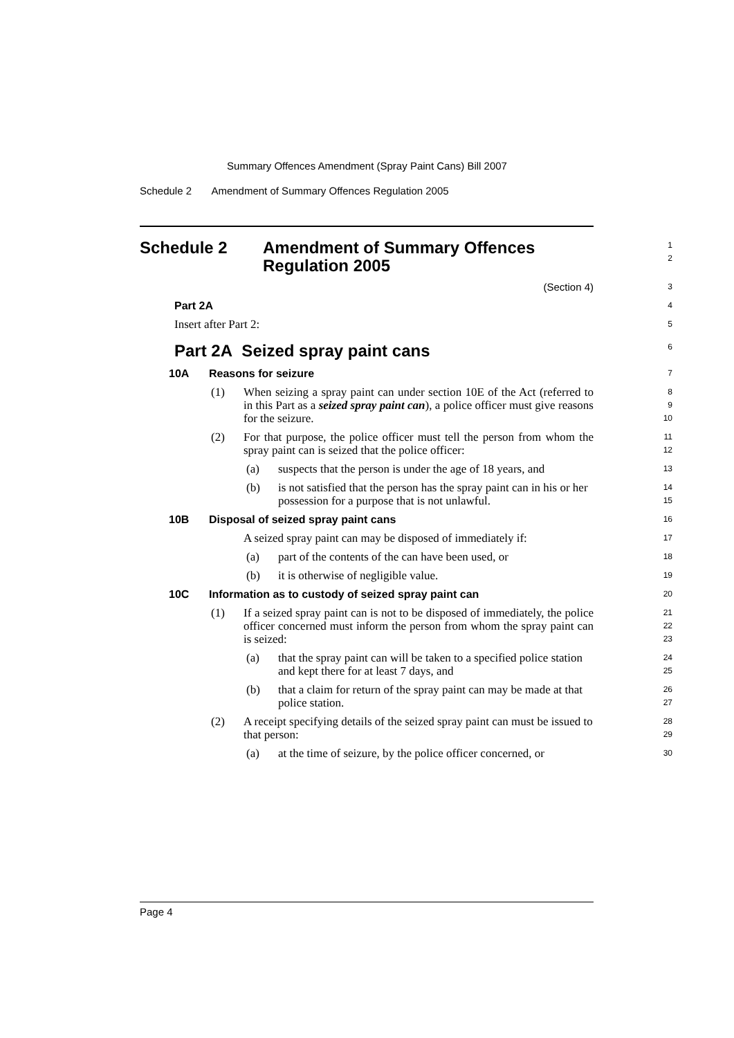Summary Offences Amendment (Spray Paint Cans) Bill 2007
Schedule 2 Amendment of Summary Offences Regulation 2005
Schedule 2 Amendment of Summary Offences
Regulation 2005
1
2
(Section 4)
3
Part 2A
4
Insert after Part 2:
5
Part 2A Seized spray paint cans
6
10A Reasons for seizure
7
(1) When seizing a spray paint can under section 10E of the Act (referred to in this Part as a seized spray paint can), a police officer must give reasons for the seizure.
8
9
10
(2) For that purpose, the police officer must tell the person from whom the spray paint can is seized that the police officer:
11
12
(a) suspects that the person is under the age of 18 years, and
13
(b) is not satisfied that the person has the spray paint can in his or her possession for a purpose that is not unlawful.
14
15
10B Disposal of seized spray paint cans
16
A seized spray paint can may be disposed of immediately if:
17
(a) part of the contents of the can have been used, or
18
(b) it is otherwise of negligible value.
19
10C Information as to custody of seized spray paint can
20
(1) If a seized spray paint can is not to be disposed of immediately, the police officer concerned must inform the person from whom the spray paint can is seized:
21
22
23
(a) that the spray paint can will be taken to a specified police station and kept there for at least 7 days, and
24
25
(b) that a claim for return of the spray paint can may be made at that police station.
26
27
(2) A receipt specifying details of the seized spray paint can must be issued to that person:
28
29
(a) at the time of seizure, by the police officer concerned, or
30
Page 4